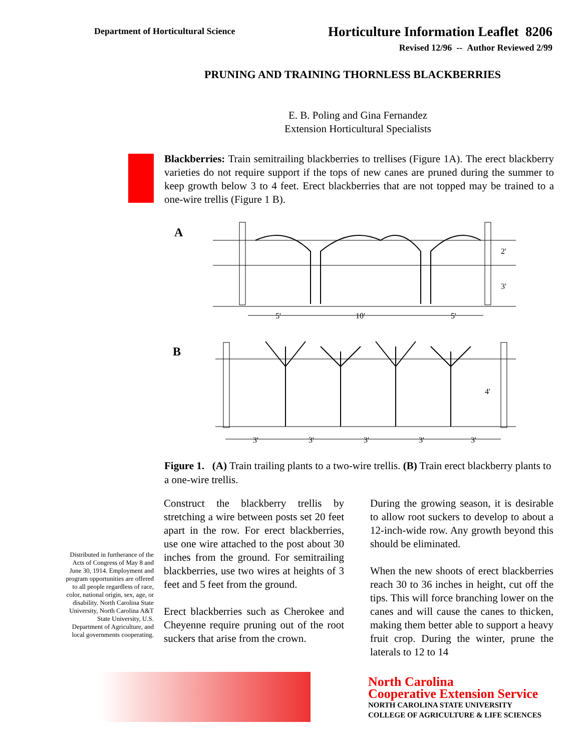Department of Horticultural Science
Horticulture Information Leaflet 8206
Revised 12/96 -- Author Reviewed 2/99
PRUNING AND TRAINING THORNLESS BLACKBERRIES
E. B. Poling and Gina Fernandez
Extension Horticultural Specialists
Blackberries: Train semitrailing blackberries to trellises (Figure 1A). The erect blackberry varieties do not require support if the tops of new canes are pruned during the summer to keep growth below 3 to 4 feet. Erect blackberries that are not topped may be trained to a one-wire trellis (Figure 1 B).
A
2'
3'
5'
10'
5'
B
4'
3'
3'
3'
3'
3'
Figure 1. (A) Train trailing plants to a two-wire trellis. (B) Train erect blackberry plants to a one-wire trellis.
Distributed in furtherance of the Acts of Congress of May 8 and June 30, 1914. Employment and program opportunities are offered to all people regardless of race, color, national origin, sex, age, or disability. North Carolina State University, North Carolina A&T State University, U.S. Department of Agriculture, and local governments cooperating.
Construct the blackberry trellis by stretching a wire between posts set 20 feet apart in the row. For erect blackberries, use one wire attached to the post about 30 inches from the ground. For semitrailing blackberries, use two wires at heights of 3 feet and 5 feet from the ground.
Erect blackberries such as Cherokee and Cheyenne require pruning out of the root suckers that arise from the crown.
During the growing season, it is desirable to allow root suckers to develop to about a 12-inch-wide row. Any growth beyond this should be eliminated.
When the new shoots of erect blackberries reach 30 to 36 inches in height, cut off the tips. This will force branching lower on the canes and will cause the canes to thicken, making them better able to support a heavy fruit crop. During the winter, prune the laterals to 12 to 14
North Carolina
Cooperative Extension Service
NORTH CAROLINA STATE UNIVERSITY
COLLEGE OF AGRICULTURE & LIFE SCIENCES